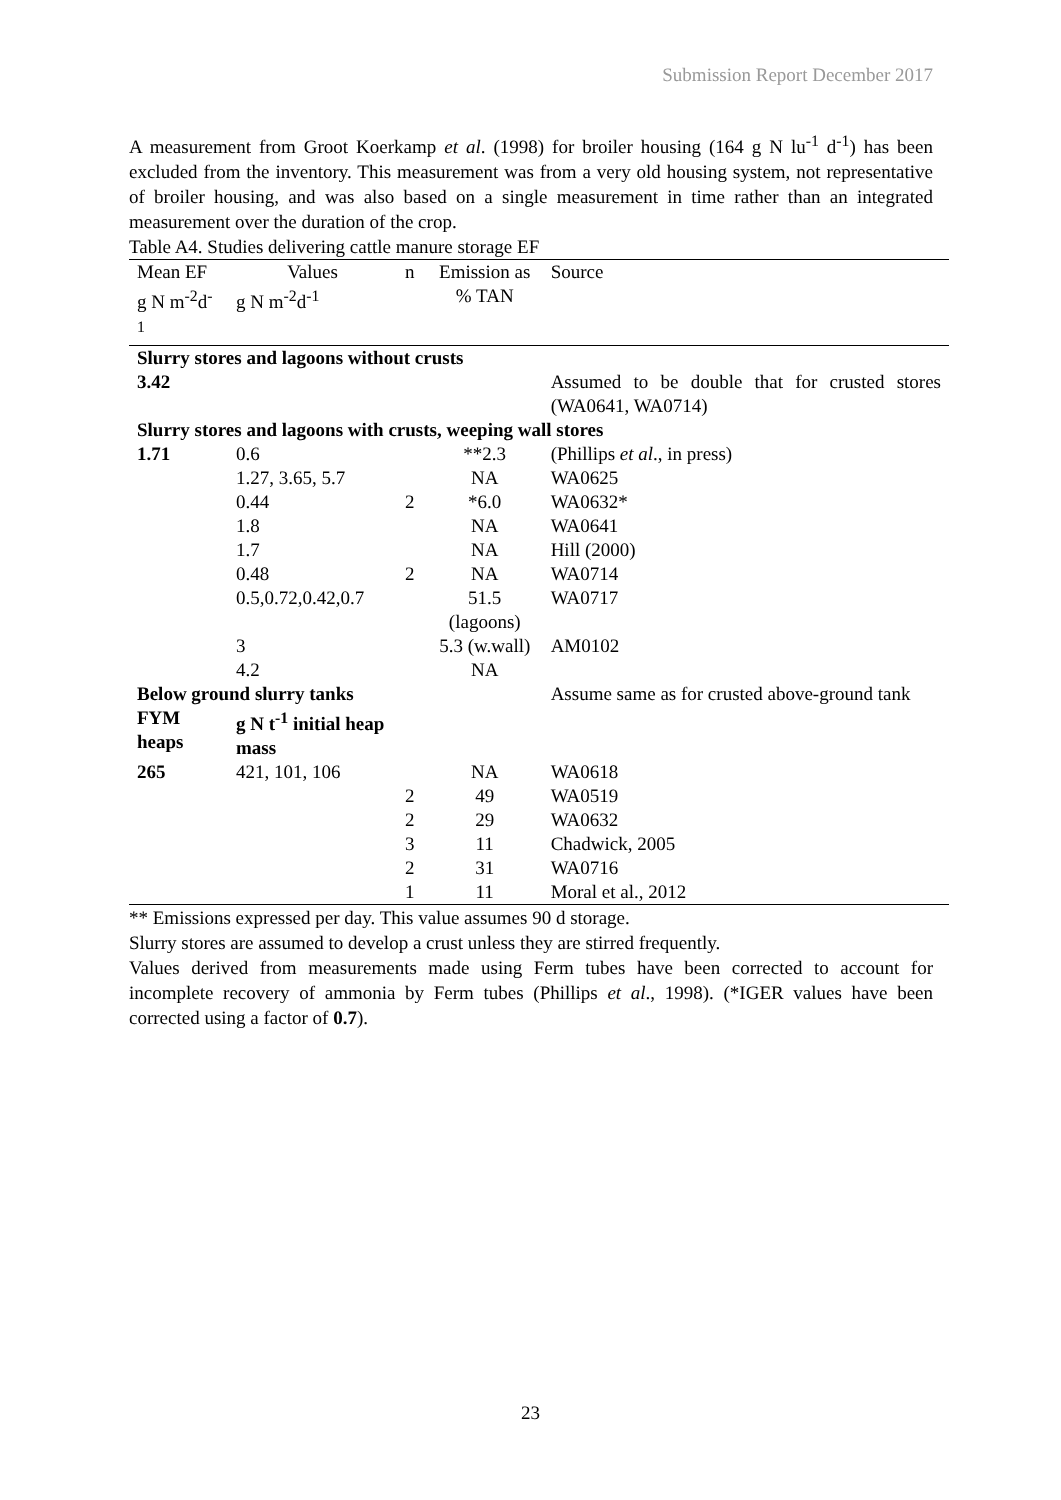Submission Report December 2017
A measurement from Groot Koerkamp et al. (1998) for broiler housing (164 g N lu<sup>-1</sup> d<sup>-1</sup>) has been excluded from the inventory. This measurement was from a very old housing system, not representative of broiler housing, and was also based on a single measurement in time rather than an integrated measurement over the duration of the crop.
Table A4. Studies delivering cattle manure storage EF
| Mean EF | Values | n | Emission as | Source |
| --- | --- | --- | --- | --- |
| g N m<sup>-2</sup>d<sup>-1</sup> | g N m<sup>-2</sup>d<sup>-1</sup> | | % TAN | |
| Slurry stores and lagoons without crusts | | | | |
| 3.42 | | | | Assumed to be double that for crusted stores (WA0641, WA0714) |
| Slurry stores and lagoons with crusts, weeping wall stores | | | | |
| 1.71 | 0.6 | | **2.3 | (Phillips et al ., in press) |
| | 1.27, 3.65, 5.7 | | NA | WA0625 |
| | 0.44 | 2 | *6.0 | WA0632* |
| | 1.8 | | NA | WA0641 |
| | 1.7 | | NA | Hill (2000) |
| | 0.48 | 2 | NA | WA0714 |
| | 0.5,0.72,0.42,0.7 | | 51.5 (lagoons) | WA0717 |
| | 3 | | 5.3 (w.wall) | AM0102 |
| | 4.2 | | NA | |
| Below ground slurry tanks | | | | Assume same as for crusted above-ground tank |
| FYM heaps | g N t<sup>-1</sup> initial heap mass | | | |
| 265 | 421, 101, 106 | | NA | WA0618 |
| | | 2 | 49 | WA0519 |
| | | 2 | 29 | WA0632 |
| | | 3 | 11 | Chadwick, 2005 |
| | | 2 | 31 | WA0716 |
| | | 1 | 11 | Moral et al., 2012 |
** Emissions expressed per day. This value assumes 90 d storage.
Slurry stores are assumed to develop a crust unless they are stirred frequently.
Values derived from measurements made using Ferm tubes have been corrected to account for incomplete recovery of ammonia by Ferm tubes (Phillips et al., 1998). (*IGER values have been corrected using a factor of 0.7).
23